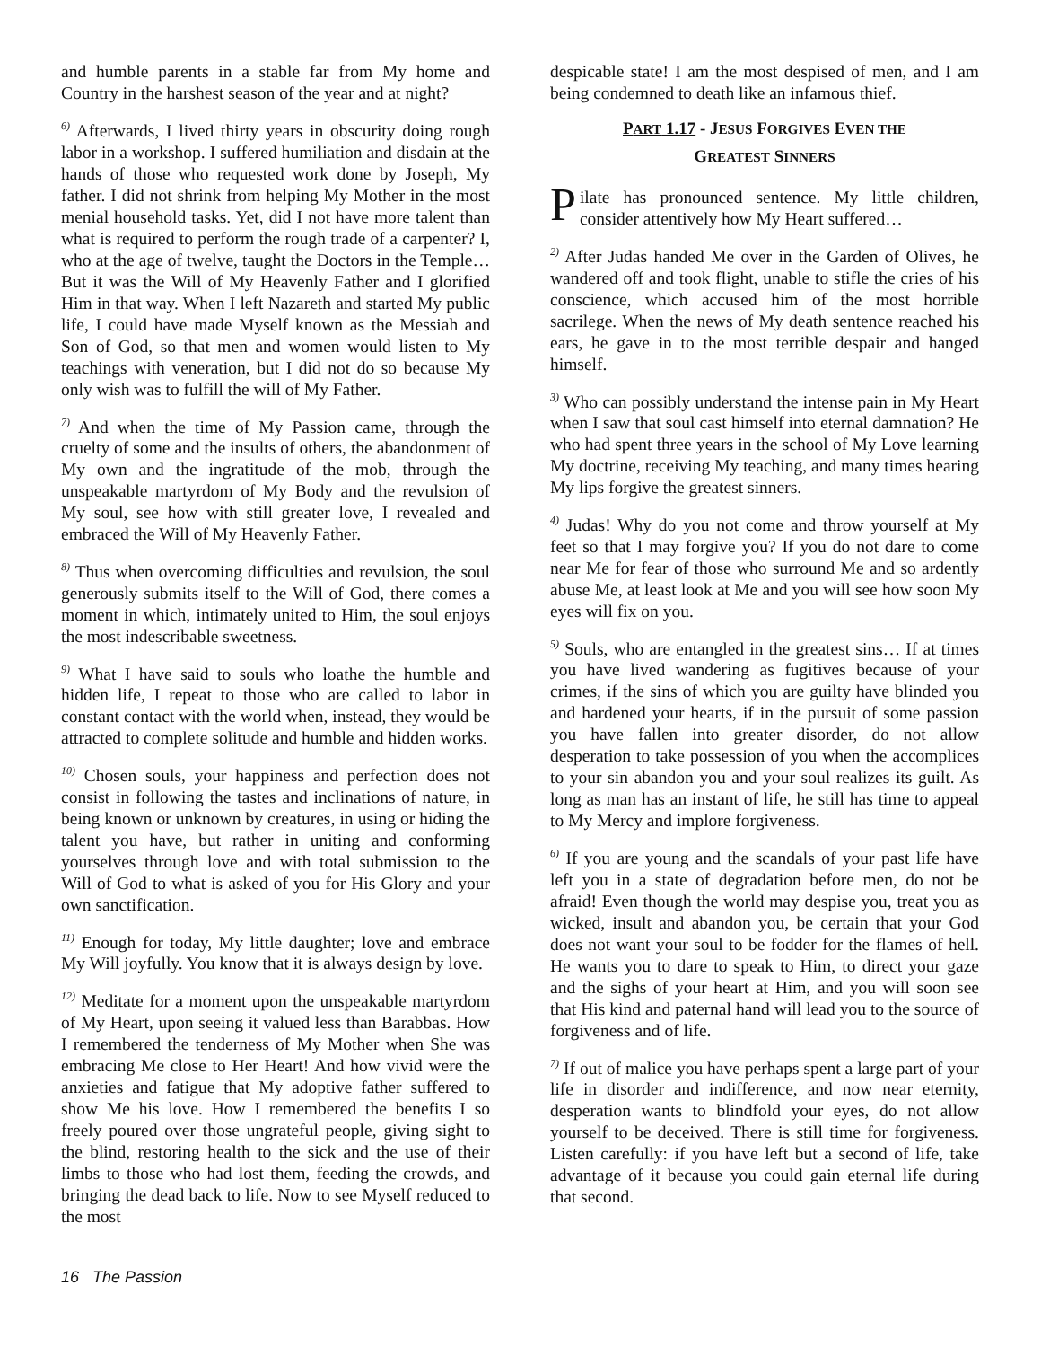and humble parents in a stable far from My home and Country in the harshest season of the year and at night?
<sup>6)</sup> Afterwards, I lived thirty years in obscurity doing rough labor in a workshop. I suffered humiliation and disdain at the hands of those who requested work done by Joseph, My father. I did not shrink from helping My Mother in the most menial household tasks. Yet, did I not have more talent than what is required to perform the rough trade of a carpenter? I, who at the age of twelve, taught the Doctors in the Temple… But it was the Will of My Heavenly Father and I glorified Him in that way. When I left Nazareth and started My public life, I could have made Myself known as the Messiah and Son of God, so that men and women would listen to My teachings with veneration, but I did not do so because My only wish was to fulfill the will of My Father.
<sup>7)</sup> And when the time of My Passion came, through the cruelty of some and the insults of others, the abandonment of My own and the ingratitude of the mob, through the unspeakable martyrdom of My Body and the revulsion of My soul, see how with still greater love, I revealed and embraced the Will of My Heavenly Father.
<sup>8)</sup> Thus when overcoming difficulties and revulsion, the soul generously submits itself to the Will of God, there comes a moment in which, intimately united to Him, the soul enjoys the most indescribable sweetness.
<sup>9)</sup> What I have said to souls who loathe the humble and hidden life, I repeat to those who are called to labor in constant contact with the world when, instead, they would be attracted to complete solitude and humble and hidden works.
<sup>10)</sup> Chosen souls, your happiness and perfection does not consist in following the tastes and inclinations of nature, in being known or unknown by creatures, in using or hiding the talent you have, but rather in uniting and conforming yourselves through love and with total submission to the Will of God to what is asked of you for His Glory and your own sanctification.
<sup>11)</sup> Enough for today, My little daughter; love and embrace My Will joyfully. You know that it is always design by love.
<sup>12)</sup> Meditate for a moment upon the unspeakable martyrdom of My Heart, upon seeing it valued less than Barabbas. How I remembered the tenderness of My Mother when She was embracing Me close to Her Heart! And how vivid were the anxieties and fatigue that My adoptive father suffered to show Me his love. How I remembered the benefits I so freely poured over those ungrateful people, giving sight to the blind, restoring health to the sick and the use of their limbs to those who had lost them, feeding the crowds, and bringing the dead back to life. Now to see Myself reduced to the most
despicable state! I am the most despised of men, and I am being condemned to death like an infamous thief.
PART 1.17 - JESUS FORGIVES EVEN THE
GREATEST SINNERS
Pilate has pronounced sentence. My little children, consider attentively how My Heart suffered…
<sup>2)</sup> After Judas handed Me over in the Garden of Olives, he wandered off and took flight, unable to stifle the cries of his conscience, which accused him of the most horrible sacrilege. When the news of My death sentence reached his ears, he gave in to the most terrible despair and hanged himself.
<sup>3)</sup> Who can possibly understand the intense pain in My Heart when I saw that soul cast himself into eternal damnation? He who had spent three years in the school of My Love learning My doctrine, receiving My teaching, and many times hearing My lips forgive the greatest sinners.
<sup>4)</sup> Judas! Why do you not come and throw yourself at My feet so that I may forgive you? If you do not dare to come near Me for fear of those who surround Me and so ardently abuse Me, at least look at Me and you will see how soon My eyes will fix on you.
<sup>5)</sup> Souls, who are entangled in the greatest sins… If at times you have lived wandering as fugitives because of your crimes, if the sins of which you are guilty have blinded you and hardened your hearts, if in the pursuit of some passion you have fallen into greater disorder, do not allow desperation to take possession of you when the accomplices to your sin abandon you and your soul realizes its guilt. As long as man has an instant of life, he still has time to appeal to My Mercy and implore forgiveness.
<sup>6)</sup> If you are young and the scandals of your past life have left you in a state of degradation before men, do not be afraid! Even though the world may despise you, treat you as wicked, insult and abandon you, be certain that your God does not want your soul to be fodder for the flames of hell. He wants you to dare to speak to Him, to direct your gaze and the sighs of your heart at Him, and you will soon see that His kind and paternal hand will lead you to the source of forgiveness and of life.
<sup>7)</sup> If out of malice you have perhaps spent a large part of your life in disorder and indifference, and now near eternity, desperation wants to blindfold your eyes, do not allow yourself to be deceived. There is still time for forgiveness. Listen carefully: if you have left but a second of life, take advantage of it because you could gain eternal life during that second.
16 The Passion